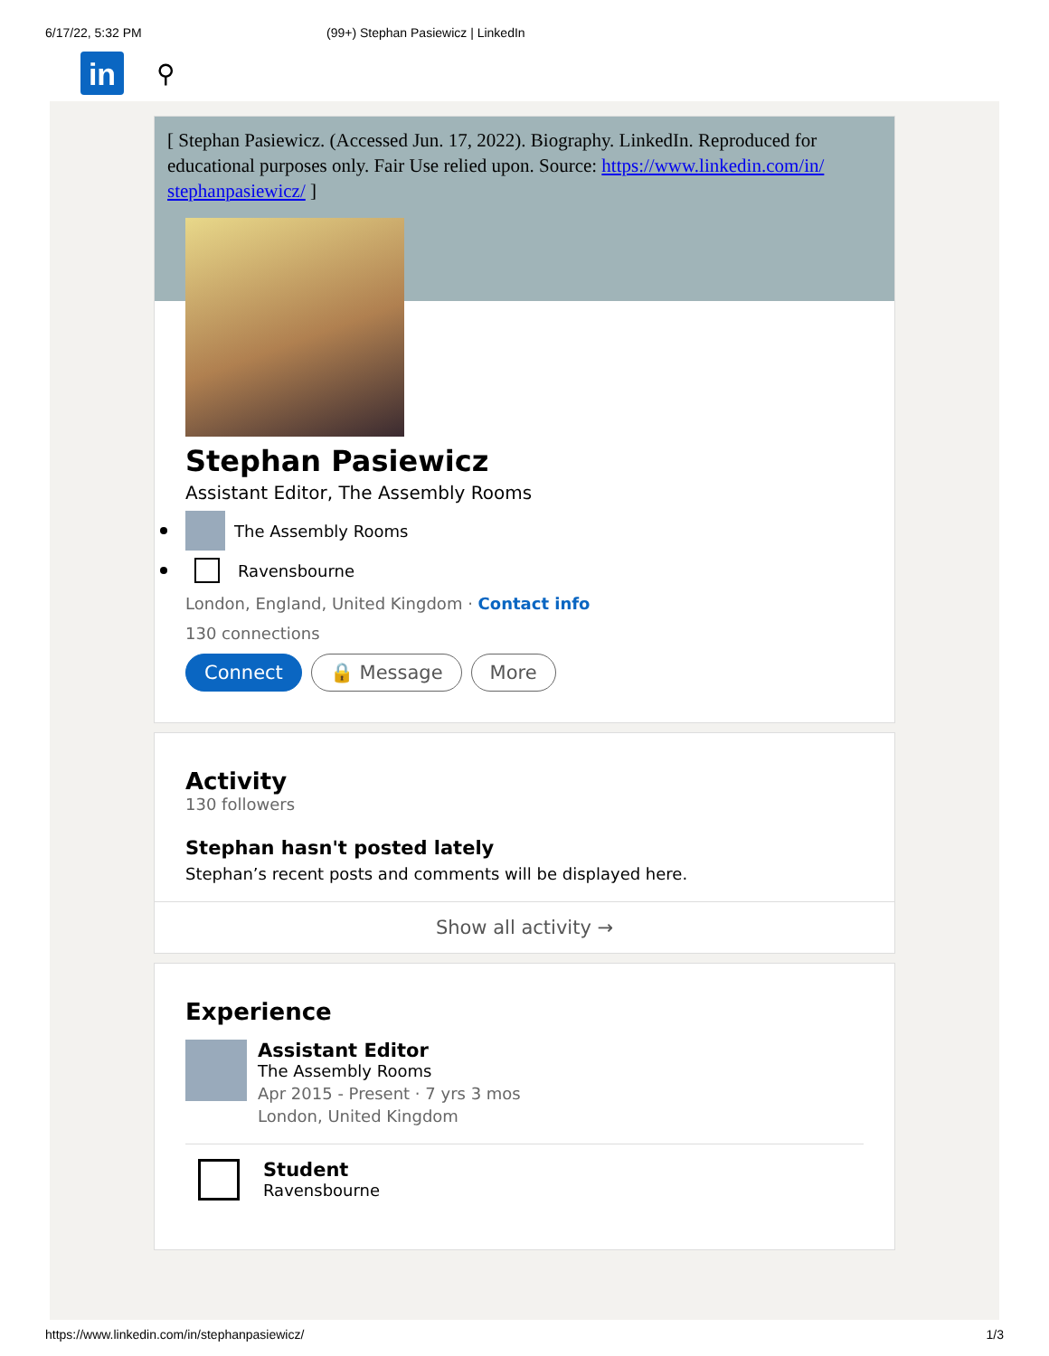6/17/22, 5:32 PM (99+) Stephan Pasiewicz | LinkedIn
in
⚲
[ Stephan Pasiewicz. (Accessed Jun. 17, 2022). Biography. LinkedIn. Reproduced for educational purposes only. Fair Use relied upon. Source: https://www.linkedin.com/in/ stephanpasiewicz/ ]
Stephan Pasiewicz
Assistant Editor, The Assembly Rooms
The Assembly Rooms
Ravensbourne
London, England, United Kingdom · Contact info
130 connections
Connect 🔒 Message More
Activity
130 followers
Stephan hasn't posted lately
Stephan’s recent posts and comments will be displayed here.
Show all activity →
Experience
Assistant Editor
The Assembly Rooms
Apr 2015 - Present · 7 yrs 3 mos
London, United Kingdom
Student
Ravensbourne
https://www.linkedin.com/in/stephanpasiewicz/ 1/3